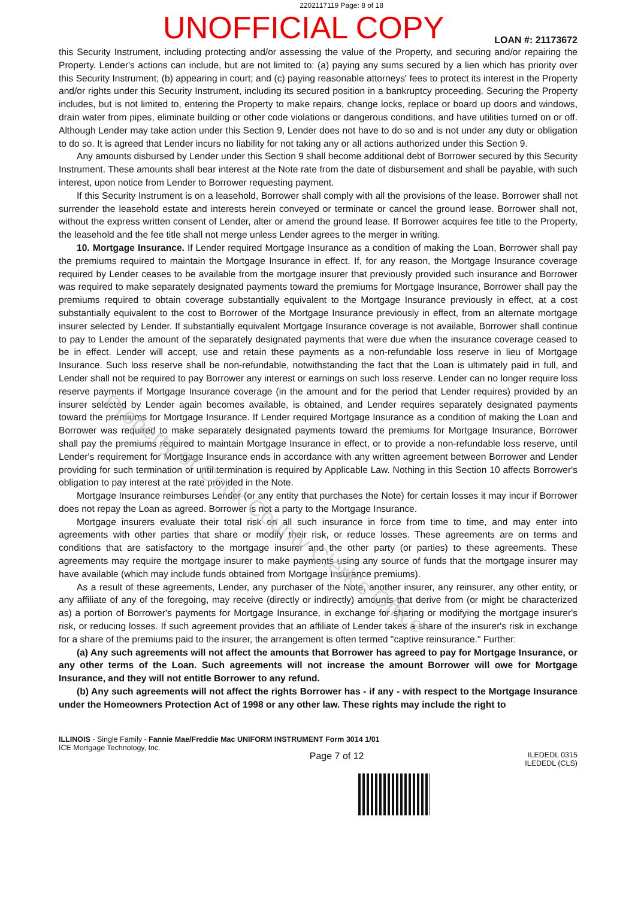2202117119 Page: 8 of 18
UNOFFICIAL COPY
LOAN #: 21173672
this Security Instrument, including protecting and/or assessing the value of the Property, and securing and/or repairing the Property. Lender's actions can include, but are not limited to: (a) paying any sums secured by a lien which has priority over this Security Instrument; (b) appearing in court; and (c) paying reasonable attorneys' fees to protect its interest in the Property and/or rights under this Security Instrument, including its secured position in a bankruptcy proceeding. Securing the Property includes, but is not limited to, entering the Property to make repairs, change locks, replace or board up doors and windows, drain water from pipes, eliminate building or other code violations or dangerous conditions, and have utilities turned on or off. Although Lender may take action under this Section 9, Lender does not have to do so and is not under any duty or obligation to do so. It is agreed that Lender incurs no liability for not taking any or all actions authorized under this Section 9.
Any amounts disbursed by Lender under this Section 9 shall become additional debt of Borrower secured by this Security Instrument. These amounts shall bear interest at the Note rate from the date of disbursement and shall be payable, with such interest, upon notice from Lender to Borrower requesting payment.
If this Security Instrument is on a leasehold, Borrower shall comply with all the provisions of the lease. Borrower shall not surrender the leasehold estate and interests herein conveyed or terminate or cancel the ground lease. Borrower shall not, without the express written consent of Lender, alter or amend the ground lease. If Borrower acquires fee title to the Property, the leasehold and the fee title shall not merge unless Lender agrees to the merger in writing.
10. Mortgage Insurance. If Lender required Mortgage Insurance as a condition of making the Loan, Borrower shall pay the premiums required to maintain the Mortgage Insurance in effect. If, for any reason, the Mortgage Insurance coverage required by Lender ceases to be available from the mortgage insurer that previously provided such insurance and Borrower was required to make separately designated payments toward the premiums for Mortgage Insurance, Borrower shall pay the premiums required to obtain coverage substantially equivalent to the Mortgage Insurance previously in effect, at a cost substantially equivalent to the cost to Borrower of the Mortgage Insurance previously in effect, from an alternate mortgage insurer selected by Lender. If substantially equivalent Mortgage Insurance coverage is not available, Borrower shall continue to pay to Lender the amount of the separately designated payments that were due when the insurance coverage ceased to be in effect. Lender will accept, use and retain these payments as a non-refundable loss reserve in lieu of Mortgage Insurance. Such loss reserve shall be non-refundable, notwithstanding the fact that the Loan is ultimately paid in full, and Lender shall not be required to pay Borrower any interest or earnings on such loss reserve. Lender can no longer require loss reserve payments if Mortgage Insurance coverage (in the amount and for the period that Lender requires) provided by an insurer selected by Lender again becomes available, is obtained, and Lender requires separately designated payments toward the premiums for Mortgage Insurance. If Lender required Mortgage Insurance as a condition of making the Loan and Borrower was required to make separately designated payments toward the premiums for Mortgage Insurance, Borrower shall pay the premiums required to maintain Mortgage Insurance in effect, or to provide a non-refundable loss reserve, until Lender's requirement for Mortgage Insurance ends in accordance with any written agreement between Borrower and Lender providing for such termination or until termination is required by Applicable Law. Nothing in this Section 10 affects Borrower's obligation to pay interest at the rate provided in the Note.
Mortgage Insurance reimburses Lender (or any entity that purchases the Note) for certain losses it may incur if Borrower does not repay the Loan as agreed. Borrower is not a party to the Mortgage Insurance.
Mortgage insurers evaluate their total risk on all such insurance in force from time to time, and may enter into agreements with other parties that share or modify their risk, or reduce losses. These agreements are on terms and conditions that are satisfactory to the mortgage insurer and the other party (or parties) to these agreements. These agreements may require the mortgage insurer to make payments using any source of funds that the mortgage insurer may have available (which may include funds obtained from Mortgage Insurance premiums).
As a result of these agreements, Lender, any purchaser of the Note, another insurer, any reinsurer, any other entity, or any affiliate of any of the foregoing, may receive (directly or indirectly) amounts that derive from (or might be characterized as) a portion of Borrower's payments for Mortgage Insurance, in exchange for sharing or modifying the mortgage insurer's risk, or reducing losses. If such agreement provides that an affiliate of Lender takes a share of the insurer's risk in exchange for a share of the premiums paid to the insurer, the arrangement is often termed "captive reinsurance." Further:
(a) Any such agreements will not affect the amounts that Borrower has agreed to pay for Mortgage Insurance, or any other terms of the Loan. Such agreements will not increase the amount Borrower will owe for Mortgage Insurance, and they will not entitle Borrower to any refund.
(b) Any such agreements will not affect the rights Borrower has - if any - with respect to the Mortgage Insurance under the Homeowners Protection Act of 1998 or any other law. These rights may include the right to
Property of Cook County Clerk's Office
ILLINOIS - Single Family - Fannie Mae/Freddie Mac UNIFORM INSTRUMENT Form 3014 1/01
ICE Mortgage Technology, Inc.
Page 7 of 12
ILEDEDL 0315
ILEDEDL (CLS)